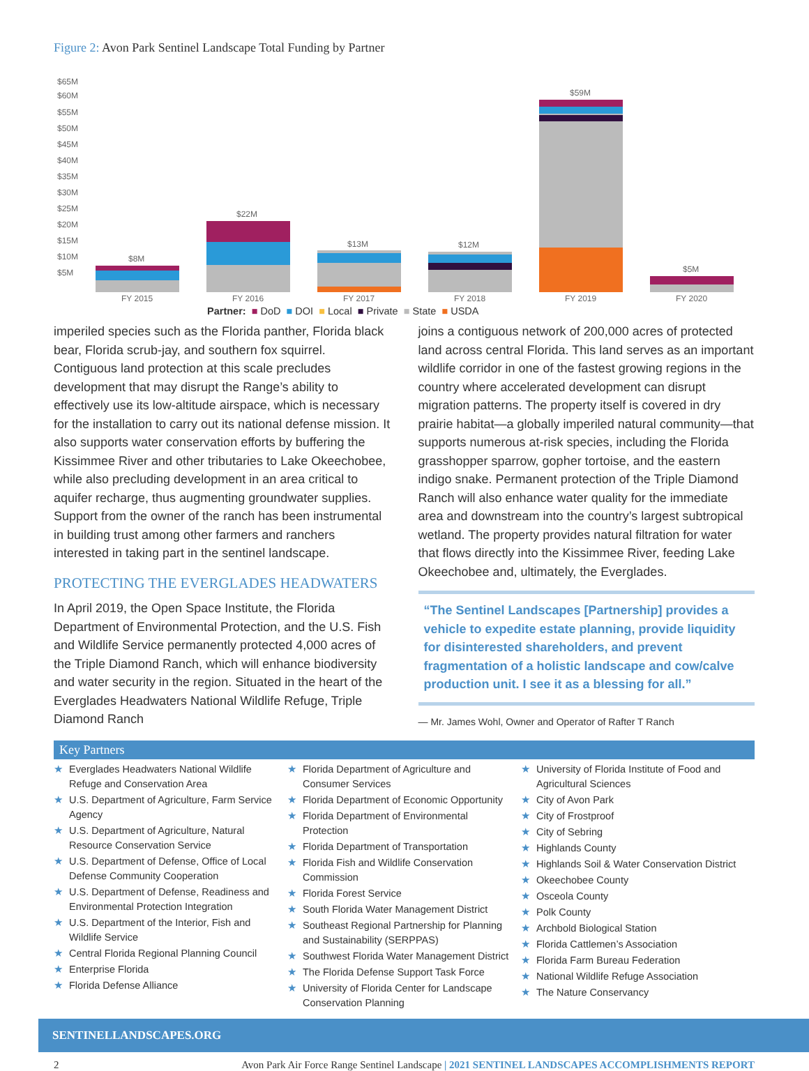Figure 2: Avon Park Sentinel Landscape Total Funding by Partner
$65M
$60M
$55M
$50M
$45M
$40M
$35M
$30M
$25M
$20M
$15M
$10M
$5M
$8M
$22M
$13M
$12M
$59M
$5M
FY 2015
FY 2016
FY 2017
FY 2018
FY 2019
FY 2020
Partner: ■ DoD ■ DOI ■ Local ■ Private ■ State ■ USDA
imperiled species such as the Florida panther, Florida black bear, Florida scrub-jay, and southern fox squirrel. Contiguous land protection at this scale precludes development that may disrupt the Range’s ability to effectively use its low-altitude airspace, which is necessary for the installation to carry out its national defense mission. It also supports water conservation efforts by buffering the Kissimmee River and other tributaries to Lake Okeechobee, while also precluding development in an area critical to aquifer recharge, thus augmenting groundwater supplies. Support from the owner of the ranch has been instrumental in building trust among other farmers and ranchers interested in taking part in the sentinel landscape.
PROTECTING THE EVERGLADES HEADWATERS
In April 2019, the Open Space Institute, the Florida Department of Environmental Protection, and the U.S. Fish and Wildlife Service permanently protected 4,000 acres of the Triple Diamond Ranch, which will enhance biodiversity and water security in the region. Situated in the heart of the Everglades Headwaters National Wildlife Refuge, Triple Diamond Ranch
joins a contiguous network of 200,000 acres of protected land across central Florida. This land serves as an important wildlife corridor in one of the fastest growing regions in the country where accelerated development can disrupt migration patterns. The property itself is covered in dry prairie habitat—a globally imperiled natural community—that supports numerous at-risk species, including the Florida grasshopper sparrow, gopher tortoise, and the eastern indigo snake. Permanent protection of the Triple Diamond Ranch will also enhance water quality for the immediate area and downstream into the country’s largest subtropical wetland. The property provides natural filtration for water that flows directly into the Kissimmee River, feeding Lake Okeechobee and, ultimately, the Everglades.
“The Sentinel Landscapes [Partnership] provides a vehicle to expedite estate planning, provide liquidity for disinterested shareholders, and prevent fragmentation of a holistic landscape and cow/calve production unit. I see it as a blessing for all.”
— Mr. James Wohl, Owner and Operator of Rafter T Ranch
Key Partners
★ Everglades Headwaters National Wildlife Refuge and Conservation Area
★ U.S. Department of Agriculture, Farm Service Agency
★ U.S. Department of Agriculture, Natural Resource Conservation Service
★ U.S. Department of Defense, Office of Local Defense Community Cooperation
★ U.S. Department of Defense, Readiness and Environmental Protection Integration
★ U.S. Department of the Interior, Fish and Wildlife Service
★ Central Florida Regional Planning Council
★ Enterprise Florida
★ Florida Defense Alliance
★ Florida Department of Agriculture and Consumer Services
★ Florida Department of Economic Opportunity
★ Florida Department of Environmental Protection
★ Florida Department of Transportation
★ Florida Fish and Wildlife Conservation Commission
★ Florida Forest Service
★ South Florida Water Management District
★ Southeast Regional Partnership for Planning and Sustainability (SERPPAS)
★ Southwest Florida Water Management District
★ The Florida Defense Support Task Force
★ University of Florida Center for Landscape Conservation Planning
★ University of Florida Institute of Food and Agricultural Sciences
★ City of Avon Park
★ City of Frostproof
★ City of Sebring
★ Highlands County
★ Highlands Soil & Water Conservation District
★ Okeechobee County
★ Osceola County
★ Polk County
★ Archbold Biological Station
★ Florida Cattlemen’s Association
★ Florida Farm Bureau Federation
★ National Wildlife Refuge Association
★ The Nature Conservancy
SENTINELLANDSCAPES.ORG
2 Avon Park Air Force Range Sentinel Landscape | 2021 SENTINEL LANDSCAPES ACCOMPLISHMENTS REPORT